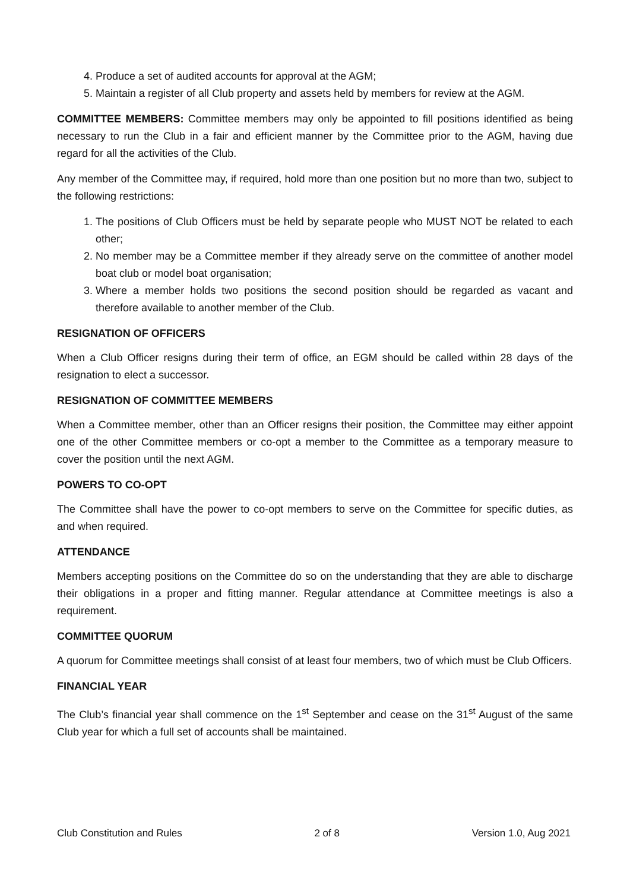4. Produce a set of audited accounts for approval at the AGM;
5. Maintain a register of all Club property and assets held by members for review at the AGM.
COMMITTEE MEMBERS: Committee members may only be appointed to fill positions identified as being necessary to run the Club in a fair and efficient manner by the Committee prior to the AGM, having due regard for all the activities of the Club.
Any member of the Committee may, if required, hold more than one position but no more than two, subject to the following restrictions:
1. The positions of Club Officers must be held by separate people who MUST NOT be related to each other;
2. No member may be a Committee member if they already serve on the committee of another model boat club or model boat organisation;
3. Where a member holds two positions the second position should be regarded as vacant and therefore available to another member of the Club.
RESIGNATION OF OFFICERS
When a Club Officer resigns during their term of office, an EGM should be called within 28 days of the resignation to elect a successor.
RESIGNATION OF COMMITTEE MEMBERS
When a Committee member, other than an Officer resigns their position, the Committee may either appoint one of the other Committee members or co-opt a member to the Committee as a temporary measure to cover the position until the next AGM.
POWERS TO CO-OPT
The Committee shall have the power to co-opt members to serve on the Committee for specific duties, as and when required.
ATTENDANCE
Members accepting positions on the Committee do so on the understanding that they are able to discharge their obligations in a proper and fitting manner. Regular attendance at Committee meetings is also a requirement.
COMMITTEE QUORUM
A quorum for Committee meetings shall consist of at least four members, two of which must be Club Officers.
FINANCIAL YEAR
The Club’s financial year shall commence on the 1<sup>st</sup> September and cease on the 31<sup>st</sup> August of the same Club year for which a full set of accounts shall be maintained.
Club Constitution and Rules 2 of 8 Version 1.0, Aug 2021